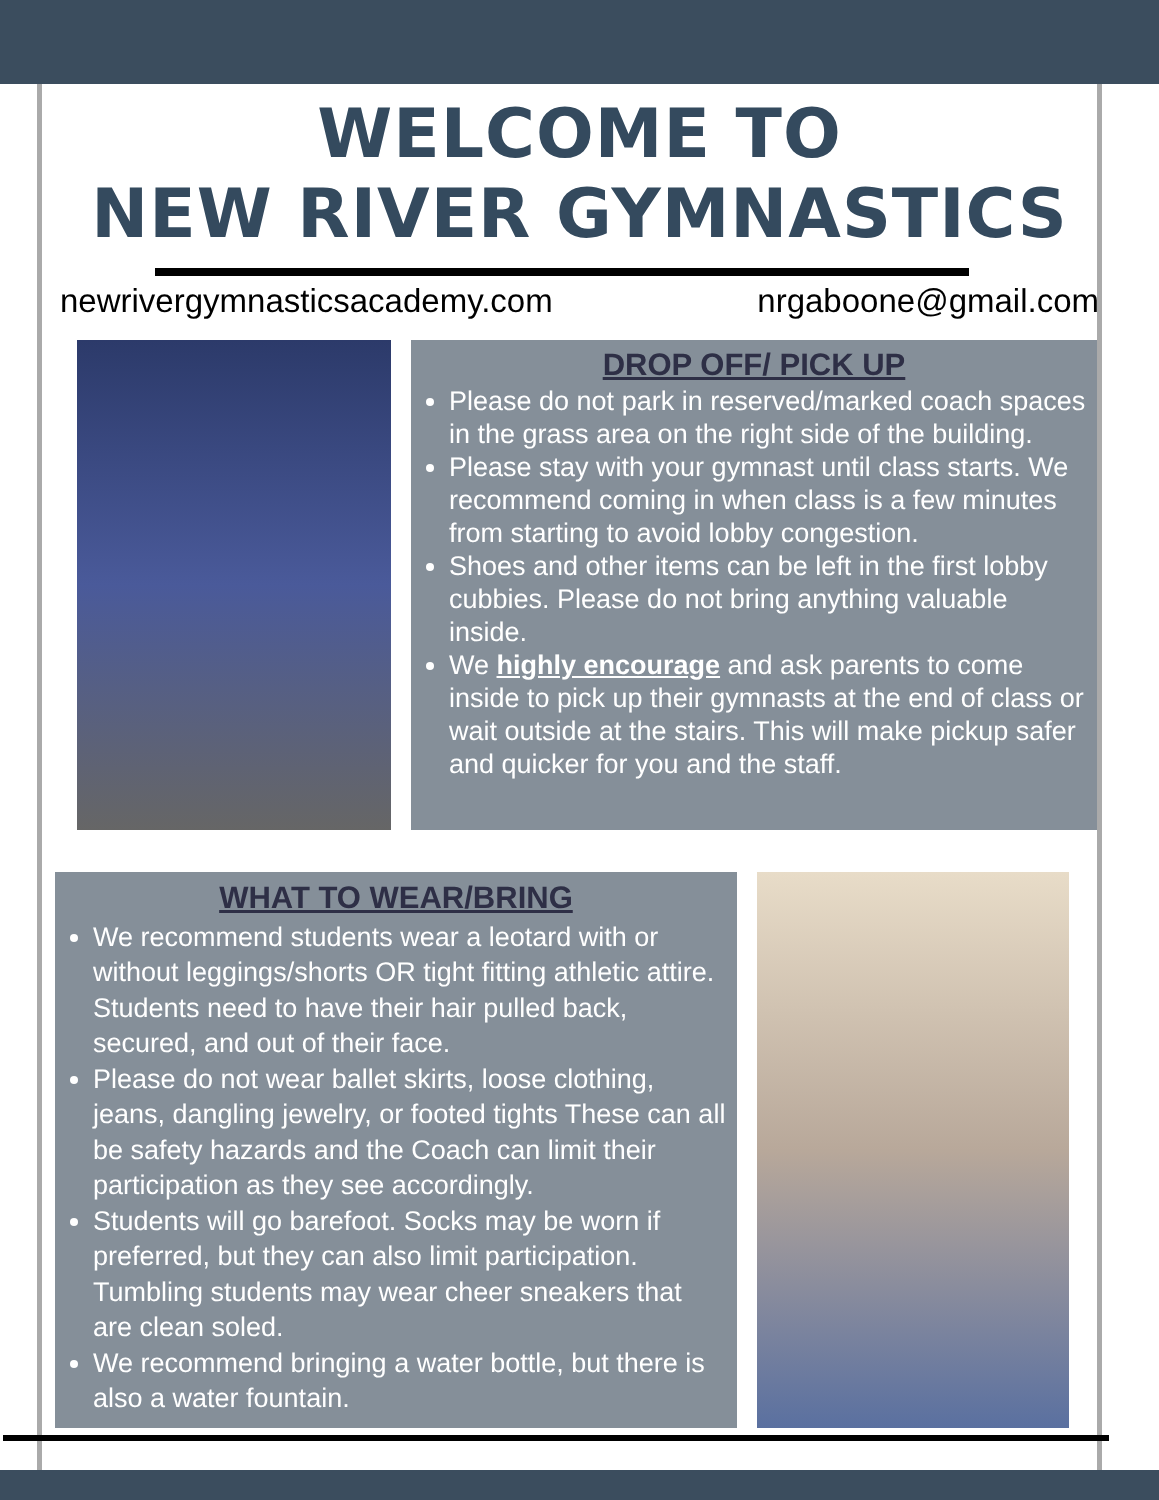WELCOME TO
NEW RIVER GYMNASTICS
newrivergymnasticsacademy.com nrgaboone@gmail.com
DROP OFF/ PICK UP
Please do not park in reserved/marked coach spaces in the grass area on the right side of the building.
Please stay with your gymnast until class starts. We recommend coming in when class is a few minutes from starting to avoid lobby congestion.
Shoes and other items can be left in the first lobby cubbies. Please do not bring anything valuable inside.
We highly encourage and ask parents to come inside to pick up their gymnasts at the end of class or wait outside at the stairs. This will make pickup safer and quicker for you and the staff.
WHAT TO WEAR/BRING
We recommend students wear a leotard with or without leggings/shorts OR tight fitting athletic attire. Students need to have their hair pulled back, secured, and out of their face.
Please do not wear ballet skirts, loose clothing, jeans, dangling jewelry, or footed tights These can all be safety hazards and the Coach can limit their participation as they see accordingly.
Students will go barefoot. Socks may be worn if preferred, but they can also limit participation. Tumbling students may wear cheer sneakers that are clean soled.
We recommend bringing a water bottle, but there is also a water fountain.